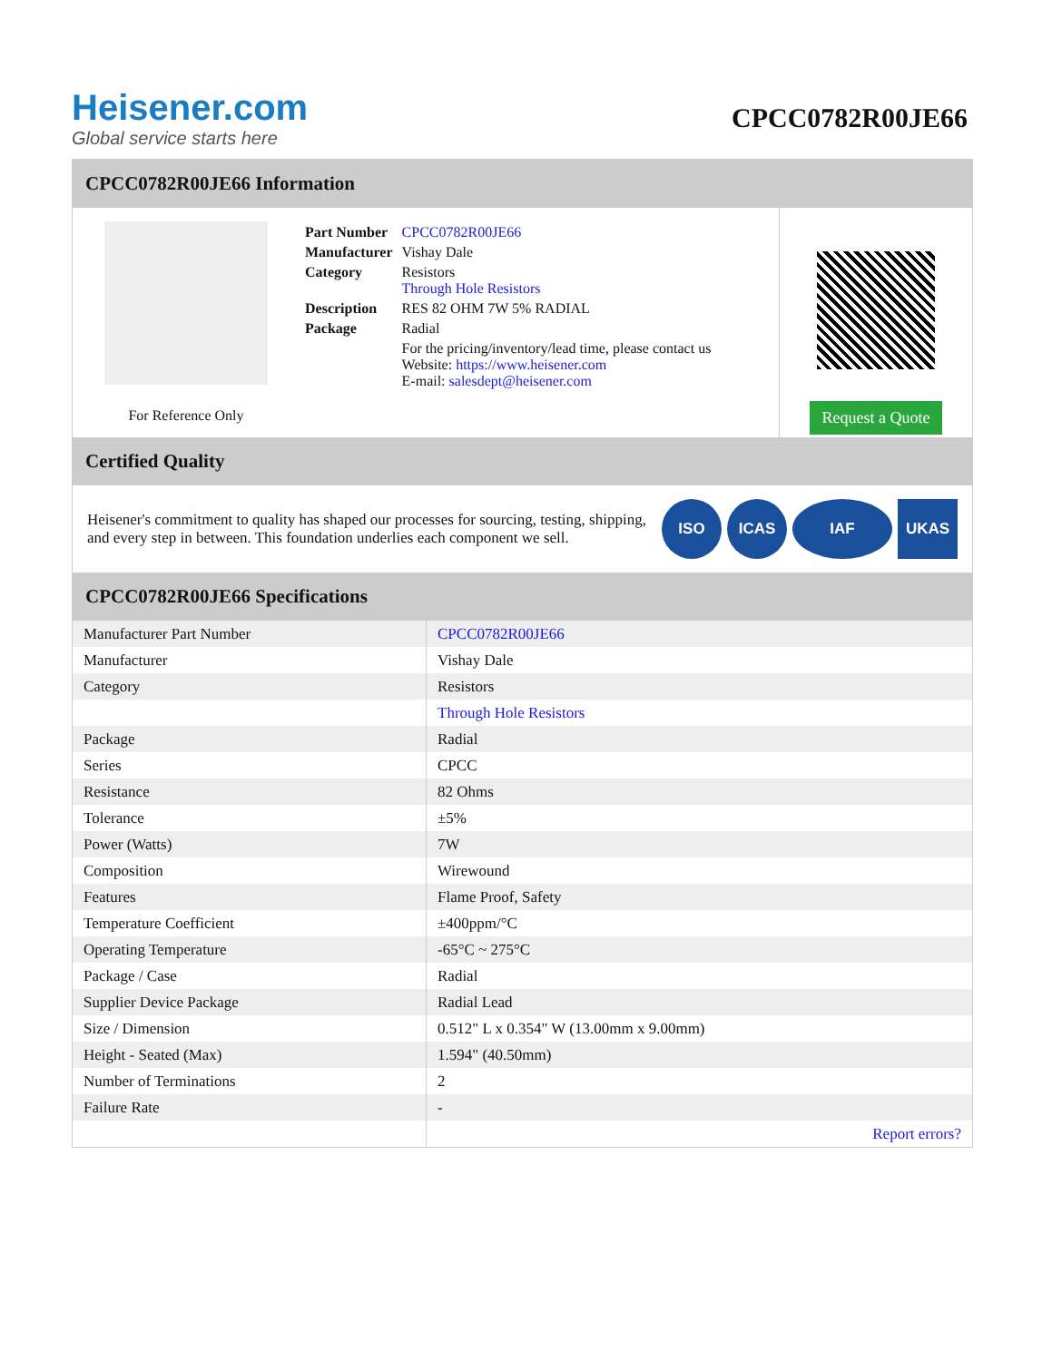Heisener.com
Global service starts here
CPCC0782R00JE66
CPCC0782R00JE66 Information
For Reference Only
| Part Number | CPCC0782R00JE66 |
| Manufacturer | Vishay Dale |
| Category | Resistors Through Hole Resistors |
| Description | RES 82 OHM 7W 5% RADIAL |
| Package | Radial |
| | For the pricing/inventory/lead time, please contact us Website: https://www.heisener.com E-mail: salesdept@heisener.com |
Request a Quote
Certified Quality
Heisener's commitment to quality has shaped our processes for sourcing, testing, shipping, and every step in between. This foundation underlies each component we sell.
ISO ICAS IAF UKAS
CPCC0782R00JE66 Specifications
| Manufacturer Part Number | CPCC0782R00JE66 |
| Manufacturer | Vishay Dale |
| Category | Resistors |
| | Through Hole Resistors |
| Package | Radial |
| Series | CPCC |
| Resistance | 82 Ohms |
| Tolerance | ±5% |
| Power (Watts) | 7W |
| Composition | Wirewound |
| Features | Flame Proof, Safety |
| Temperature Coefficient | ±400ppm/°C |
| Operating Temperature | -65°C ~ 275°C |
| Package / Case | Radial |
| Supplier Device Package | Radial Lead |
| Size / Dimension | 0.512" L x 0.354" W (13.00mm x 9.00mm) |
| Height - Seated (Max) | 1.594" (40.50mm) |
| Number of Terminations | 2 |
| Failure Rate | - |
| | Report errors? |